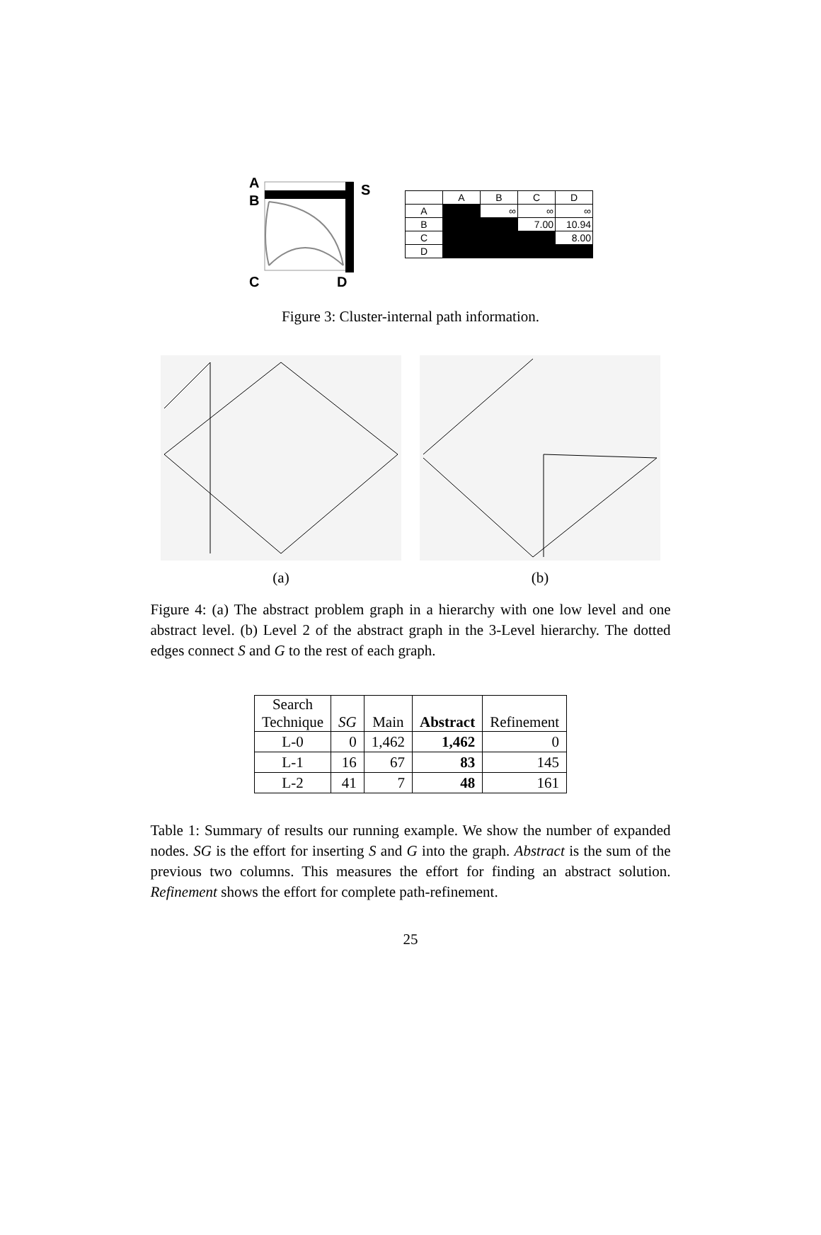A
B
C
D
S
| | A | B | C | D |
| --- | --- | --- | --- | --- |
| A | | ∞ | ∞ | ∞ |
| B | | | 7.00 | 10.94 |
| C | | | | 8.00 |
| D | | | | |
Figure 3: Cluster-internal path information.
(a) (b)
Figure 4: (a) The abstract problem graph in a hierarchy with one low level and one abstract level. (b) Level 2 of the abstract graph in the 3-Level hierarchy. The dotted edges connect S and G to the rest of each graph.
| Search Technique | SG | Main | Abstract | Refinement |
| --- | --- | --- | --- | --- |
| L-0 | 0 | 1,462 | 1,462 | 0 |
| L-1 | 16 | 67 | 83 | 145 |
| L-2 | 41 | 7 | 48 | 161 |
Table 1: Summary of results our running example. We show the number of expanded nodes. SG is the effort for inserting S and G into the graph. Abstract is the sum of the previous two columns. This measures the effort for finding an abstract solution. Refinement shows the effort for complete path-refinement.
25